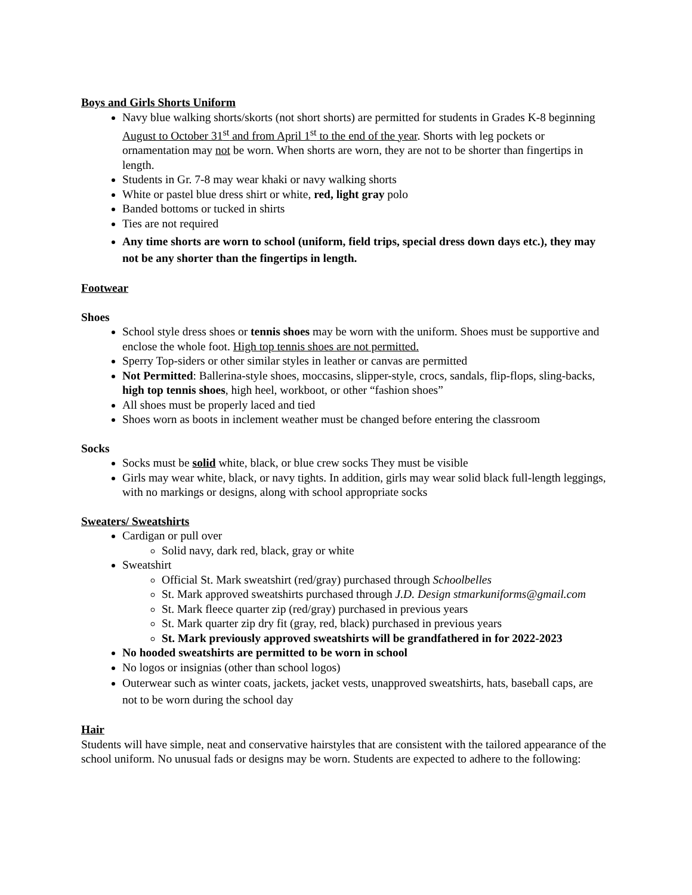Boys and Girls Shorts Uniform
Navy blue walking shorts/skorts (not short shorts) are permitted for students in Grades K-8 beginning August to October 31<sup>st</sup> and from April 1<sup>st</sup> to the end of the year. Shorts with leg pockets or ornamentation may not be worn. When shorts are worn, they are not to be shorter than fingertips in length.
Students in Gr. 7-8 may wear khaki or navy walking shorts
White or pastel blue dress shirt or white, red, light gray polo
Banded bottoms or tucked in shirts
Ties are not required
Any time shorts are worn to school (uniform, field trips, special dress down days etc.), they may not be any shorter than the fingertips in length.
Footwear
Shoes
School style dress shoes or tennis shoes may be worn with the uniform. Shoes must be supportive and enclose the whole foot. High top tennis shoes are not permitted.
Sperry Top-siders or other similar styles in leather or canvas are permitted
Not Permitted: Ballerina-style shoes, moccasins, slipper-style, crocs, sandals, flip-flops, sling-backs, high top tennis shoes, high heel, workboot, or other “fashion shoes”
All shoes must be properly laced and tied
Shoes worn as boots in inclement weather must be changed before entering the classroom
Socks
Socks must be solid white, black, or blue crew socks They must be visible
Girls may wear white, black, or navy tights. In addition, girls may wear solid black full-length leggings, with no markings or designs, along with school appropriate socks
Sweaters/ Sweatshirts
Cardigan or pull over
Solid navy, dark red, black, gray or white
Sweatshirt
Official St. Mark sweatshirt (red/gray) purchased through Schoolbelles
St. Mark approved sweatshirts purchased through J.D. Design stmarkuniforms@gmail.com
St. Mark fleece quarter zip (red/gray) purchased in previous years
St. Mark quarter zip dry fit (gray, red, black) purchased in previous years
St. Mark previously approved sweatshirts will be grandfathered in for 2022-2023
No hooded sweatshirts are permitted to be worn in school
No logos or insignias (other than school logos)
Outerwear such as winter coats, jackets, jacket vests, unapproved sweatshirts, hats, baseball caps, are not to be worn during the school day
Hair
Students will have simple, neat and conservative hairstyles that are consistent with the tailored appearance of the school uniform. No unusual fads or designs may be worn. Students are expected to adhere to the following: